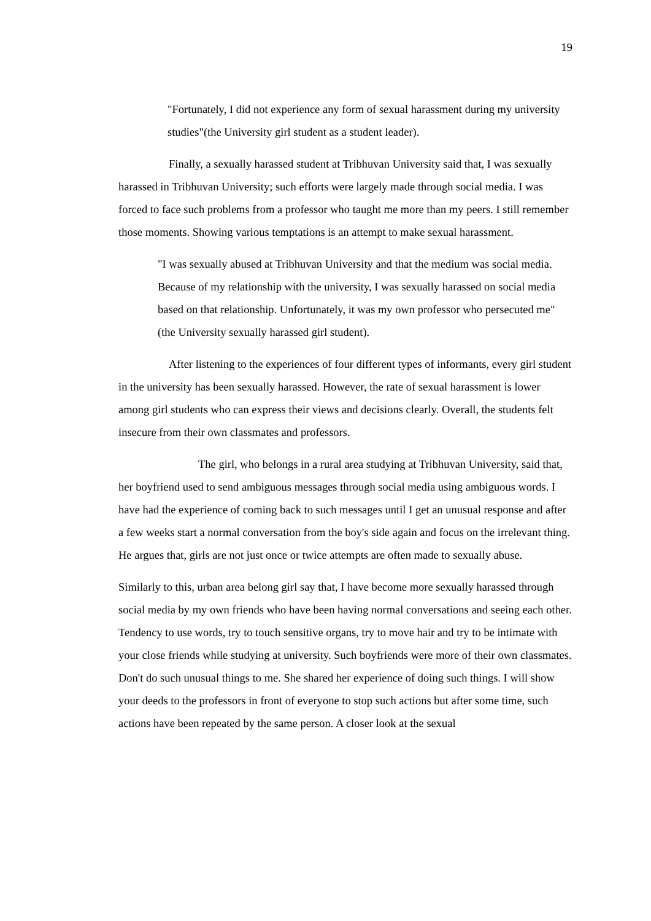19
"Fortunately, I did not experience any form of sexual harassment during my university studies"(the University girl student as a student leader).
Finally, a sexually harassed student at Tribhuvan University said that, I was sexually harassed in Tribhuvan University; such efforts were largely made through social media. I was forced to face such problems from a professor who taught me more than my peers. I still remember those moments. Showing various temptations is an attempt to make sexual harassment.
"I was sexually abused at Tribhuvan University and that the medium was social media. Because of my relationship with the university, I was sexually harassed on social media based on that relationship. Unfortunately, it was my own professor who persecuted me"(the University sexually harassed girl student).
After listening to the experiences of four different types of informants, every girl student in the university has been sexually harassed. However, the rate of sexual harassment is lower among girl students who can express their views and decisions clearly. Overall, the students felt insecure from their own classmates and professors.
The girl, who belongs in a rural area studying at Tribhuvan University, said that, her boyfriend used to send ambiguous messages through social media using ambiguous words. I have had the experience of coming back to such messages until I get an unusual response and after a few weeks start a normal conversation from the boy's side again and focus on the irrelevant thing. He argues that, girls are not just once or twice attempts are often made to sexually abuse.
Similarly to this, urban area belong girl say that, I have become more sexually harassed through social media by my own friends who have been having normal conversations and seeing each other. Tendency to use words, try to touch sensitive organs, try to move hair and try to be intimate with your close friends while studying at university. Such boyfriends were more of their own classmates. Don't do such unusual things to me. She shared her experience of doing such things. I will show your deeds to the professors in front of everyone to stop such actions but after some time, such actions have been repeated by the same person. A closer look at the sexual